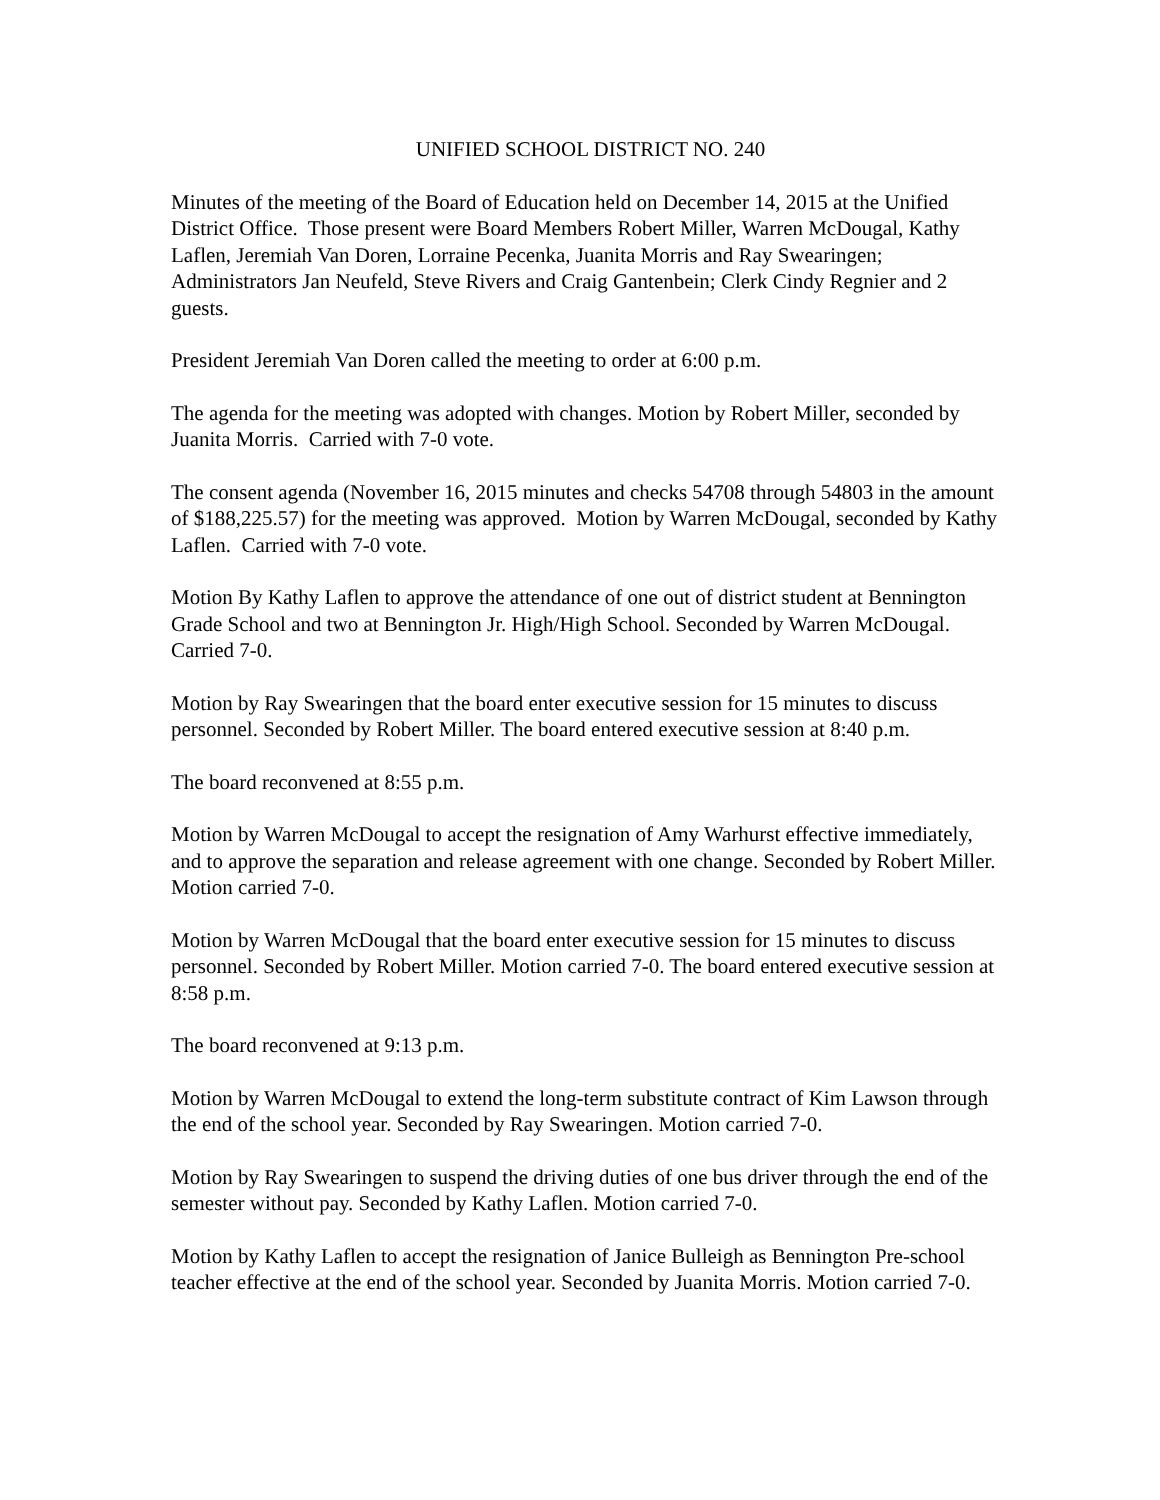UNIFIED SCHOOL DISTRICT NO. 240
Minutes of the meeting of the Board of Education held on December 14, 2015 at the Unified District Office. Those present were Board Members Robert Miller, Warren McDougal, Kathy Laflen, Jeremiah Van Doren, Lorraine Pecenka, Juanita Morris and Ray Swearingen; Administrators Jan Neufeld, Steve Rivers and Craig Gantenbein; Clerk Cindy Regnier and 2 guests.
President Jeremiah Van Doren called the meeting to order at 6:00 p.m.
The agenda for the meeting was adopted with changes. Motion by Robert Miller, seconded by Juanita Morris. Carried with 7-0 vote.
The consent agenda (November 16, 2015 minutes and checks 54708 through 54803 in the amount of $188,225.57) for the meeting was approved. Motion by Warren McDougal, seconded by Kathy Laflen. Carried with 7-0 vote.
Motion By Kathy Laflen to approve the attendance of one out of district student at Bennington Grade School and two at Bennington Jr. High/High School. Seconded by Warren McDougal. Carried 7-0.
Motion by Ray Swearingen that the board enter executive session for 15 minutes to discuss personnel. Seconded by Robert Miller. The board entered executive session at 8:40 p.m.
The board reconvened at 8:55 p.m.
Motion by Warren McDougal to accept the resignation of Amy Warhurst effective immediately, and to approve the separation and release agreement with one change. Seconded by Robert Miller. Motion carried 7-0.
Motion by Warren McDougal that the board enter executive session for 15 minutes to discuss personnel. Seconded by Robert Miller. Motion carried 7-0. The board entered executive session at 8:58 p.m.
The board reconvened at 9:13 p.m.
Motion by Warren McDougal to extend the long-term substitute contract of Kim Lawson through the end of the school year. Seconded by Ray Swearingen. Motion carried 7-0.
Motion by Ray Swearingen to suspend the driving duties of one bus driver through the end of the semester without pay. Seconded by Kathy Laflen. Motion carried 7-0.
Motion by Kathy Laflen to accept the resignation of Janice Bulleigh as Bennington Pre-school teacher effective at the end of the school year. Seconded by Juanita Morris. Motion carried 7-0.